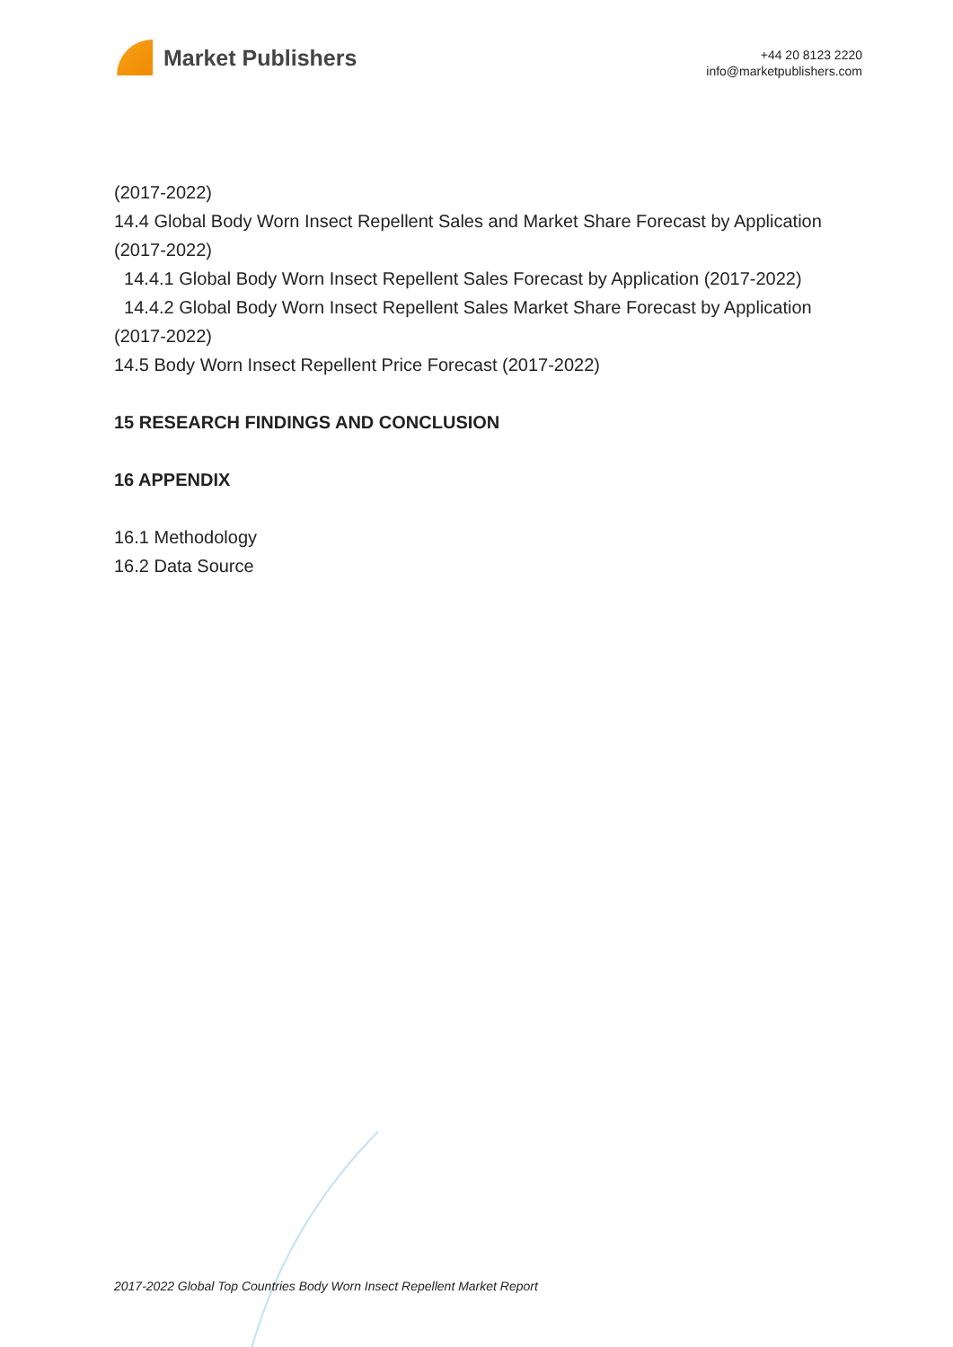Market Publishers
+44 20 8123 2220
info@marketpublishers.com
(2017-2022)
14.4 Global Body Worn Insect Repellent Sales and Market Share Forecast by Application (2017-2022)
14.4.1 Global Body Worn Insect Repellent Sales Forecast by Application (2017-2022)
14.4.2 Global Body Worn Insect Repellent Sales Market Share Forecast by Application (2017-2022)
14.5 Body Worn Insect Repellent Price Forecast (2017-2022)
15 RESEARCH FINDINGS AND CONCLUSION
16 APPENDIX
16.1 Methodology
16.2 Data Source
2017-2022 Global Top Countries Body Worn Insect Repellent Market Report